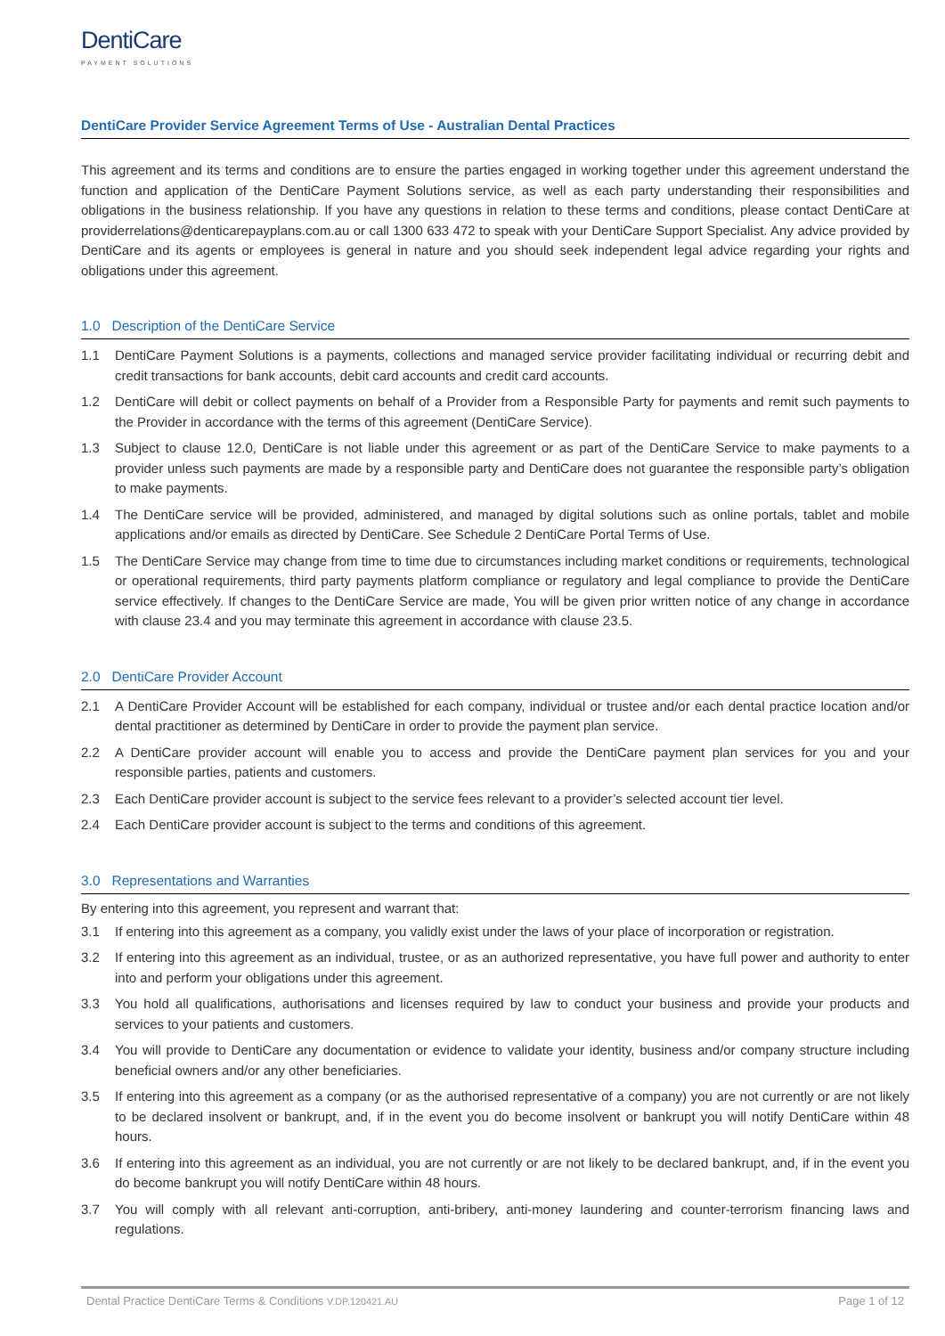DentiCare
PAYMENT SOLUTIONS
DentiCare Provider Service Agreement Terms of Use - Australian Dental Practices
This agreement and its terms and conditions are to ensure the parties engaged in working together under this agreement understand the function and application of the DentiCare Payment Solutions service, as well as each party understanding their responsibilities and obligations in the business relationship. If you have any questions in relation to these terms and conditions, please contact DentiCare at providerrelations@denticarepayplans.com.au or call 1300 633 472 to speak with your DentiCare Support Specialist. Any advice provided by DentiCare and its agents or employees is general in nature and you should seek independent legal advice regarding your rights and obligations under this agreement.
1.0 Description of the DentiCare Service
1.1 DentiCare Payment Solutions is a payments, collections and managed service provider facilitating individual or recurring debit and credit transactions for bank accounts, debit card accounts and credit card accounts.
1.2 DentiCare will debit or collect payments on behalf of a Provider from a Responsible Party for payments and remit such payments to the Provider in accordance with the terms of this agreement (DentiCare Service).
1.3 Subject to clause 12.0, DentiCare is not liable under this agreement or as part of the DentiCare Service to make payments to a provider unless such payments are made by a responsible party and DentiCare does not guarantee the responsible party’s obligation to make payments.
1.4 The DentiCare service will be provided, administered, and managed by digital solutions such as online portals, tablet and mobile applications and/or emails as directed by DentiCare. See Schedule 2 DentiCare Portal Terms of Use.
1.5 The DentiCare Service may change from time to time due to circumstances including market conditions or requirements, technological or operational requirements, third party payments platform compliance or regulatory and legal compliance to provide the DentiCare service effectively. If changes to the DentiCare Service are made, You will be given prior written notice of any change in accordance with clause 23.4 and you may terminate this agreement in accordance with clause 23.5.
2.0 DentiCare Provider Account
2.1 A DentiCare Provider Account will be established for each company, individual or trustee and/or each dental practice location and/or dental practitioner as determined by DentiCare in order to provide the payment plan service.
2.2 A DentiCare provider account will enable you to access and provide the DentiCare payment plan services for you and your responsible parties, patients and customers.
2.3 Each DentiCare provider account is subject to the service fees relevant to a provider’s selected account tier level.
2.4 Each DentiCare provider account is subject to the terms and conditions of this agreement.
3.0 Representations and Warranties
By entering into this agreement, you represent and warrant that:
3.1 If entering into this agreement as a company, you validly exist under the laws of your place of incorporation or registration.
3.2 If entering into this agreement as an individual, trustee, or as an authorized representative, you have full power and authority to enter into and perform your obligations under this agreement.
3.3 You hold all qualifications, authorisations and licenses required by law to conduct your business and provide your products and services to your patients and customers.
3.4 You will provide to DentiCare any documentation or evidence to validate your identity, business and/or company structure including beneficial owners and/or any other beneficiaries.
3.5 If entering into this agreement as a company (or as the authorised representative of a company) you are not currently or are not likely to be declared insolvent or bankrupt, and, if in the event you do become insolvent or bankrupt you will notify DentiCare within 48 hours.
3.6 If entering into this agreement as an individual, you are not currently or are not likely to be declared bankrupt, and, if in the event you do become bankrupt you will notify DentiCare within 48 hours.
3.7 You will comply with all relevant anti-corruption, anti-bribery, anti-money laundering and counter-terrorism financing laws and regulations.
Dental Practice DentiCare Terms & Conditions V.DP.120421.AU
Page 1 of 12